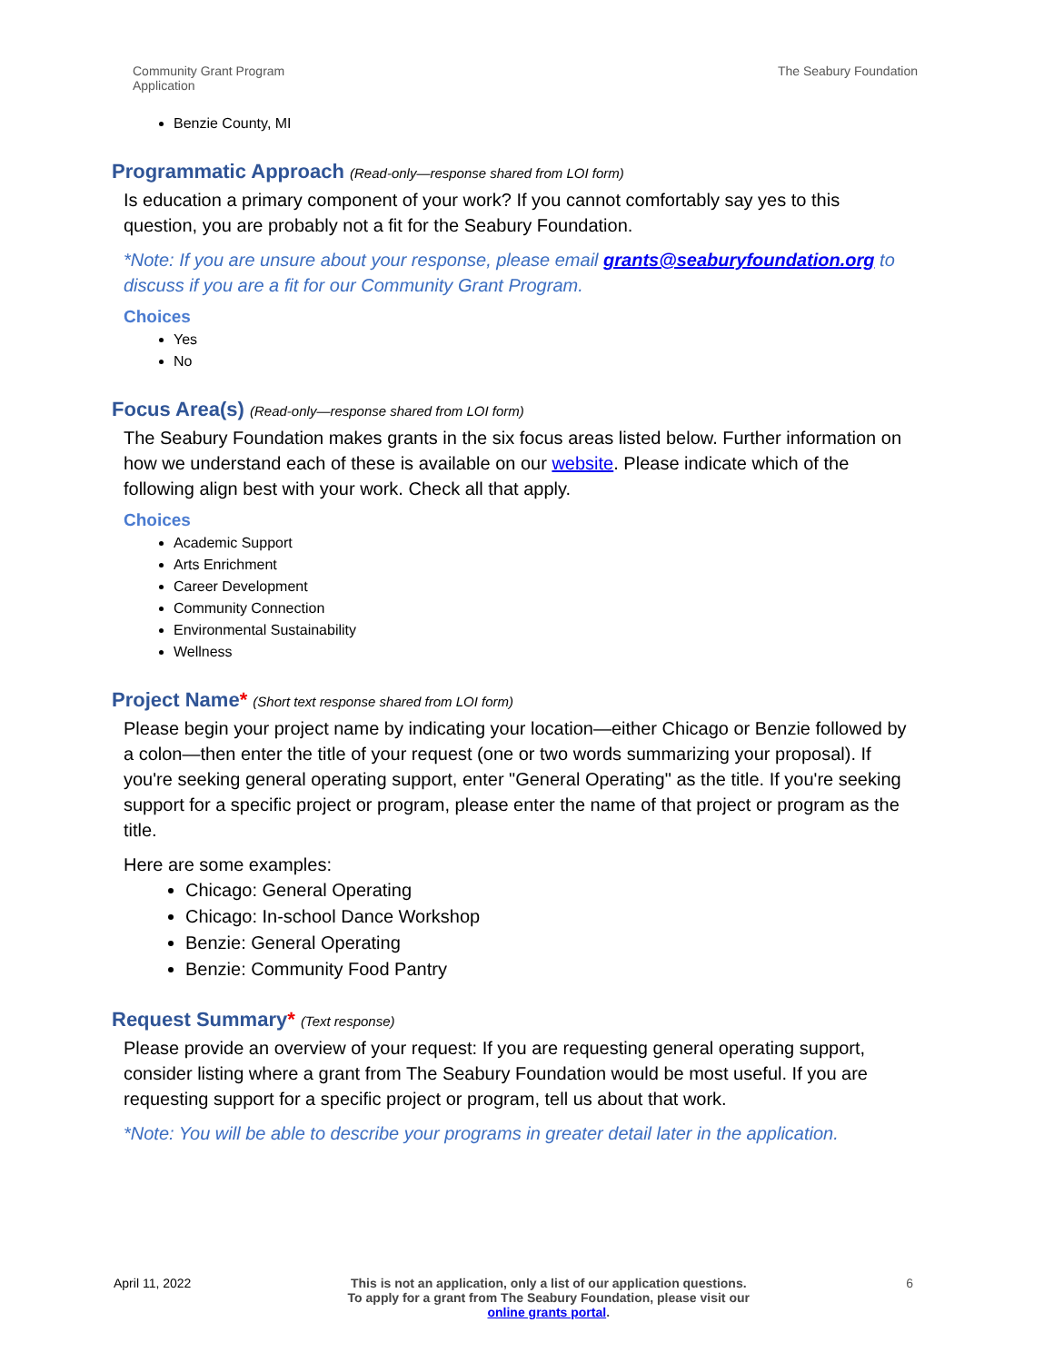Community Grant Program
Application
The Seabury Foundation
Benzie County, MI
Programmatic Approach (Read-only—response shared from LOI form)
Is education a primary component of your work? If you cannot comfortably say yes to this question, you are probably not a fit for the Seabury Foundation.
*Note: If you are unsure about your response, please email grants@seaburyfoundation.org to discuss if you are a fit for our Community Grant Program.
Choices
Yes
No
Focus Area(s) (Read-only—response shared from LOI form)
The Seabury Foundation makes grants in the six focus areas listed below. Further information on how we understand each of these is available on our website. Please indicate which of the following align best with your work. Check all that apply.
Choices
Academic Support
Arts Enrichment
Career Development
Community Connection
Environmental Sustainability
Wellness
Project Name* (Short text response shared from LOI form)
Please begin your project name by indicating your location—either Chicago or Benzie followed by a colon—then enter the title of your request (one or two words summarizing your proposal). If you're seeking general operating support, enter "General Operating" as the title. If you're seeking support for a specific project or program, please enter the name of that project or program as the title.
Here are some examples:
Chicago: General Operating
Chicago: In-school Dance Workshop
Benzie: General Operating
Benzie: Community Food Pantry
Request Summary* (Text response)
Please provide an overview of your request: If you are requesting general operating support, consider listing where a grant from The Seabury Foundation would be most useful. If you are requesting support for a specific project or program, tell us about that work.
*Note: You will be able to describe your programs in greater detail later in the application.
April 11, 2022 This is not an application, only a list of our application questions. To apply for a grant from The Seabury Foundation, please visit our online grants portal.
6